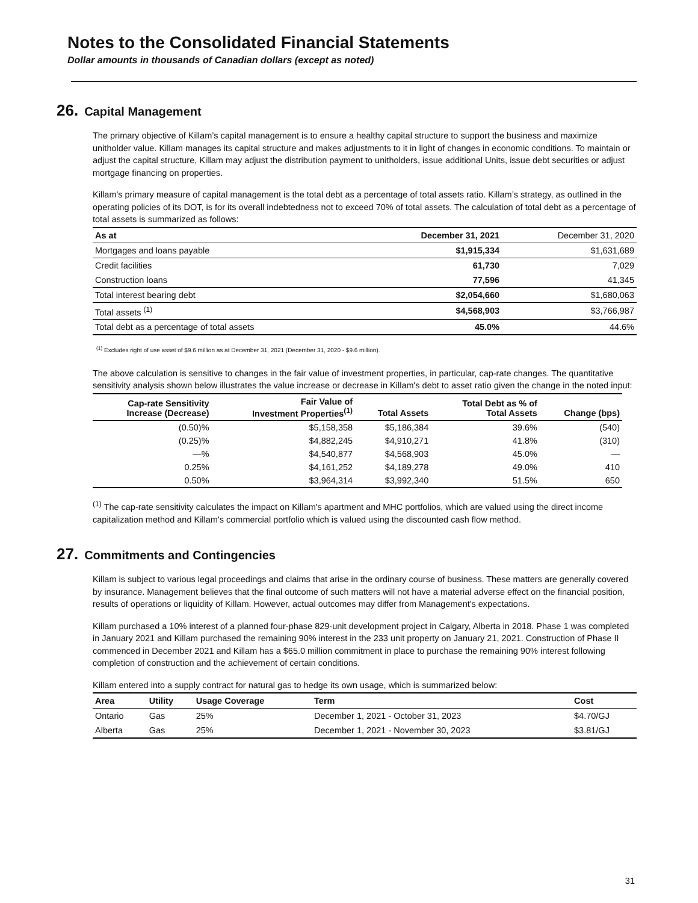Notes to the Consolidated Financial Statements
Dollar amounts in thousands of Canadian dollars (except as noted)
26. Capital Management
The primary objective of Killam’s capital management is to ensure a healthy capital structure to support the business and maximize unitholder value. Killam manages its capital structure and makes adjustments to it in light of changes in economic conditions. To maintain or adjust the capital structure, Killam may adjust the distribution payment to unitholders, issue additional Units, issue debt securities or adjust mortgage financing on properties.
Killam's primary measure of capital management is the total debt as a percentage of total assets ratio. Killam’s strategy, as outlined in the operating policies of its DOT, is for its overall indebtedness not to exceed 70% of total assets. The calculation of total debt as a percentage of total assets is summarized as follows:
| As at | December 31, 2021 | December 31, 2020 |
| --- | --- | --- |
| Mortgages and loans payable | $1,915,334 | $1,631,689 |
| Credit facilities | 61,730 | 7,029 |
| Construction loans | 77,596 | 41,345 |
| Total interest bearing debt | $2,054,660 | $1,680,063 |
| Total assets <sup>(1)</sup> | $4,568,903 | $3,766,987 |
| Total debt as a percentage of total assets | 45.0% | 44.6% |
<sup>(1)</sup> Excludes right of use asset of $9.6 million as at December 31, 2021 (December 31, 2020 - $9.6 million).
The above calculation is sensitive to changes in the fair value of investment properties, in particular, cap-rate changes. The quantitative sensitivity analysis shown below illustrates the value increase or decrease in Killam's debt to asset ratio given the change in the noted input:
| Cap-rate Sensitivity Increase (Decrease) | Fair Value of Investment Properties<sup>(1)</sup> | Total Assets | Total Debt as % of Total Assets | Change (bps) |
| --- | --- | --- | --- | --- |
| (0.50)% | $5,158,358 | $5,186,384 | 39.6% | (540) |
| (0.25)% | $4,882,245 | $4,910,271 | 41.8% | (310) |
| —% | $4,540,877 | $4,568,903 | 45.0% | — |
| 0.25% | $4,161,252 | $4,189,278 | 49.0% | 410 |
| 0.50% | $3,964,314 | $3,992,340 | 51.5% | 650 |
<sup>(1)</sup> The cap-rate sensitivity calculates the impact on Killam's apartment and MHC portfolios, which are valued using the direct income capitalization method and Killam's commercial portfolio which is valued using the discounted cash flow method.
27. Commitments and Contingencies
Killam is subject to various legal proceedings and claims that arise in the ordinary course of business. These matters are generally covered by insurance. Management believes that the final outcome of such matters will not have a material adverse effect on the financial position, results of operations or liquidity of Killam. However, actual outcomes may differ from Management's expectations.
Killam purchased a 10% interest of a planned four-phase 829-unit development project in Calgary, Alberta in 2018. Phase 1 was completed in January 2021 and Killam purchased the remaining 90% interest in the 233 unit property on January 21, 2021. Construction of Phase II commenced in December 2021 and Killam has a $65.0 million commitment in place to purchase the remaining 90% interest following completion of construction and the achievement of certain conditions.
Killam entered into a supply contract for natural gas to hedge its own usage, which is summarized below:
| Area | Utility | Usage Coverage | Term | Cost |
| --- | --- | --- | --- | --- |
| Ontario | Gas | 25% | December 1, 2021 - October 31, 2023 | $4.70/GJ |
| Alberta | Gas | 25% | December 1, 2021 - November 30, 2023 | $3.81/GJ |
31